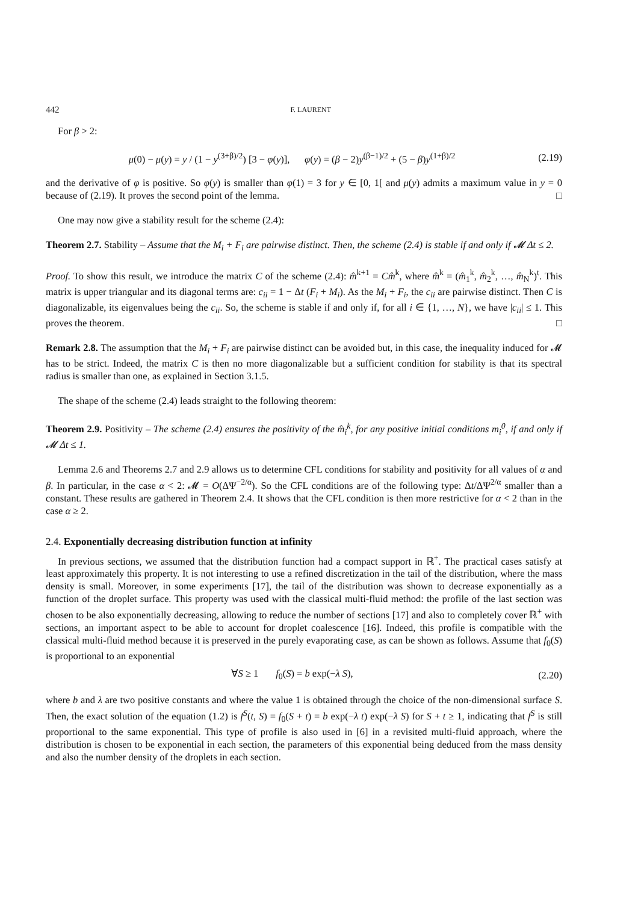442 F. LAURENT
For β > 2:
μ(0) − μ(y) = y / (1 − y<sup>(3+β)/2</sup>) [3 − φ(y)], φ(y) = (β − 2)y<sup>(β−1)/2</sup> + (5 − β)y<sup>(1+β)/2</sup> (2.19)
and the derivative of φ is positive. So φ(y) is smaller than φ(1) = 3 for y ∈ [0, 1[ and μ(y) admits a maximum value in y = 0 because of (2.19). It proves the second point of the lemma. □
One may now give a stability result for the scheme (2.4):
Theorem 2.7. Stability – Assume that the M<sub>i</sub> + F<sub>i</sub> are pairwise distinct. Then, the scheme (2.4) is stable if and only if 𝓜 Δt ≤ 2.
Proof. To show this result, we introduce the matrix C of the scheme (2.4): m̂<sup>k+1</sup> = Cm̂<sup>k</sup>, where m̂<sup>k</sup> = (m̂<sub>1</sub><sup>k</sup>, m̂<sub>2</sub><sup>k</sup>, …, m̂<sub>N</sub><sup>k</sup>)<sup>t</sup>. This matrix is upper triangular and its diagonal terms are: c<sub>ii</sub> = 1 − Δt (F<sub>i</sub> + M<sub>i</sub>). As the M<sub>i</sub> + F<sub>i</sub>, the c<sub>ii</sub> are pairwise distinct. Then C is diagonalizable, its eigenvalues being the c<sub>ii</sub>. So, the scheme is stable if and only if, for all i ∈ {1, …, N}, we have |c<sub>ii</sub>| ≤ 1. This proves the theorem. □
Remark 2.8. The assumption that the M<sub>i</sub> + F<sub>i</sub> are pairwise distinct can be avoided but, in this case, the inequality induced for 𝓜 has to be strict. Indeed, the matrix C is then no more diagonalizable but a sufficient condition for stability is that its spectral radius is smaller than one, as explained in Section 3.1.5.
The shape of the scheme (2.4) leads straight to the following theorem:
Theorem 2.9. Positivity – The scheme (2.4) ensures the positivity of the m̂<sub>i</sub><sup>k</sup>, for any positive initial conditions m<sub>i</sub><sup>0</sup>, if and only if 𝓜 Δt ≤ 1.
Lemma 2.6 and Theorems 2.7 and 2.9 allows us to determine CFL conditions for stability and positivity for all values of α and β. In particular, in the case α < 2: 𝓜 = O(ΔΨ<sup>−2/α</sup>). So the CFL conditions are of the following type: Δt/ΔΨ<sup>2/α</sup> smaller than a constant. These results are gathered in Theorem 2.4. It shows that the CFL condition is then more restrictive for α < 2 than in the case α ≥ 2.
2.4. Exponentially decreasing distribution function at infinity
In previous sections, we assumed that the distribution function had a compact support in ℝ<sup>+</sup>. The practical cases satisfy at least approximately this property. It is not interesting to use a refined discretization in the tail of the distribution, where the mass density is small. Moreover, in some experiments [17], the tail of the distribution was shown to decrease exponentially as a function of the droplet surface. This property was used with the classical multi-fluid method: the profile of the last section was chosen to be also exponentially decreasing, allowing to reduce the number of sections [17] and also to completely cover ℝ<sup>+</sup> with sections, an important aspect to be able to account for droplet coalescence [16]. Indeed, this profile is compatible with the classical multi-fluid method because it is preserved in the purely evaporating case, as can be shown as follows. Assume that f<sub>0</sub>(S) is proportional to an exponential
∀S ≥ 1 f<sub>0</sub>(S) = b exp(−λ S), (2.20)
where b and λ are two positive constants and where the value 1 is obtained through the choice of the non-dimensional surface S. Then, the exact solution of the equation (1.2) is f<sup>S</sup>(t, S) = f<sub>0</sub>(S + t) = b exp(−λ t) exp(−λ S) for S + t ≥ 1, indicating that f<sup>S</sup> is still proportional to the same exponential. This type of profile is also used in [6] in a revisited multi-fluid approach, where the distribution is chosen to be exponential in each section, the parameters of this exponential being deduced from the mass density and also the number density of the droplets in each section.